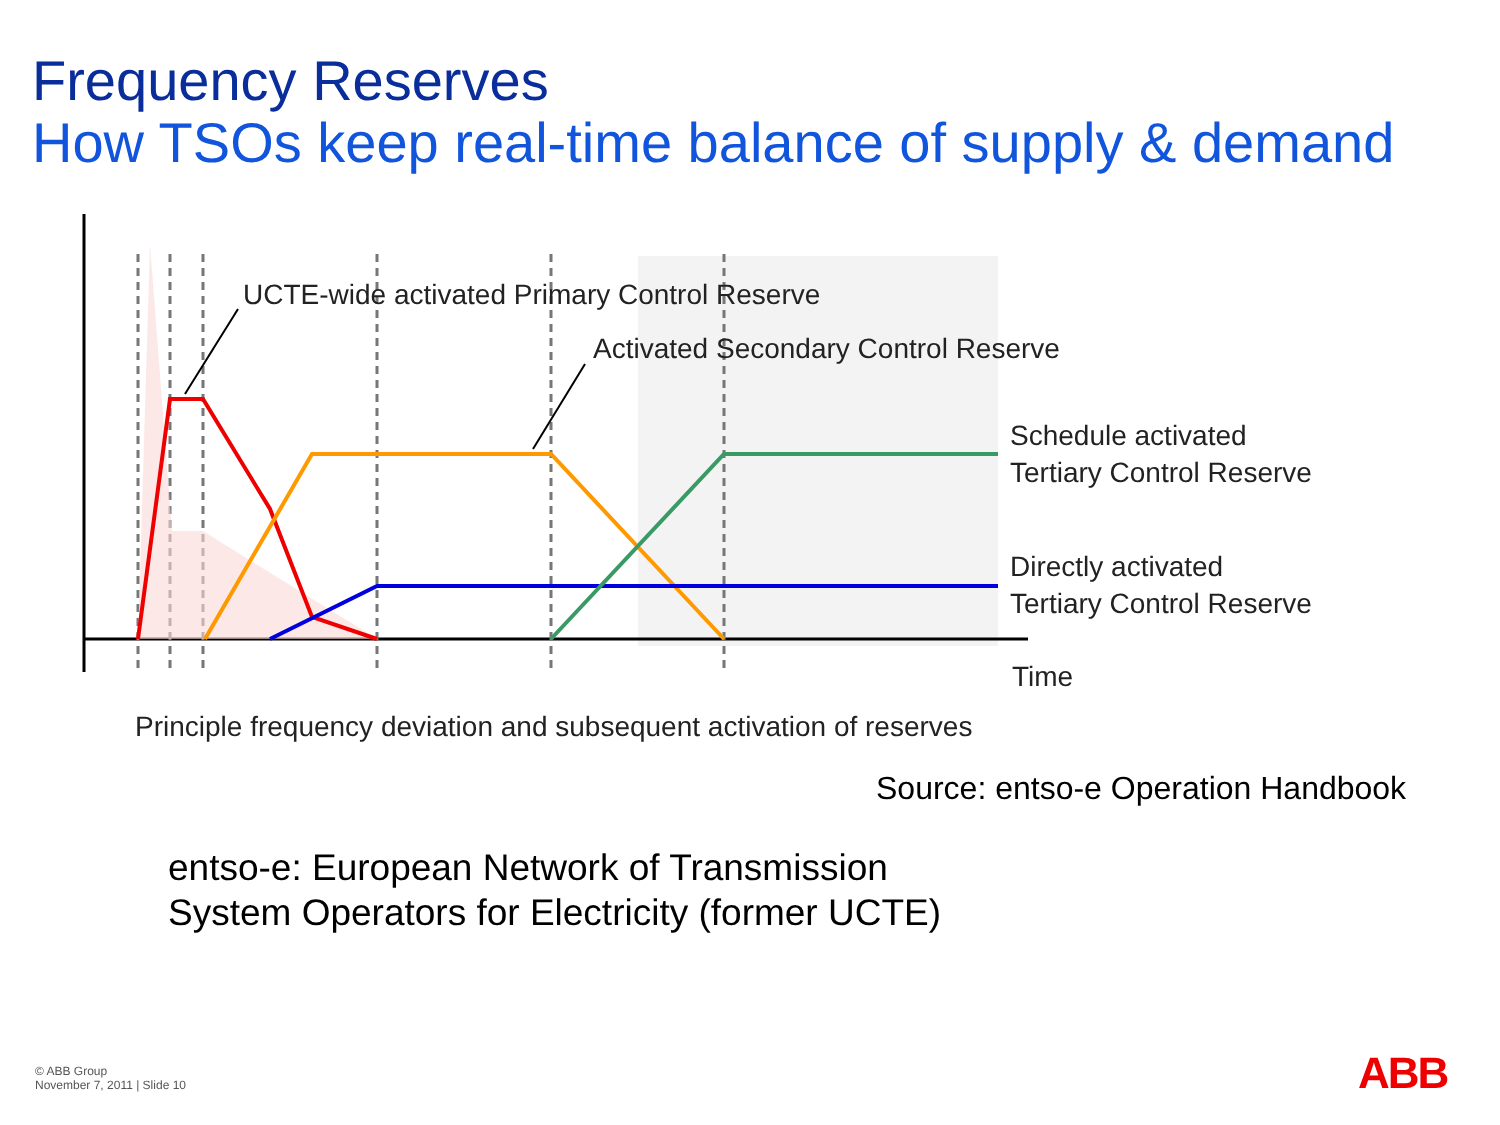Frequency Reserves
How TSOs keep real-time balance of supply & demand
UCTE-wide activated Primary Control Reserve
Activated Secondary Control Reserve
Schedule activated
Tertiary Control Reserve
Directly activated
Tertiary Control Reserve
Time
Principle frequency deviation and subsequent activation of reserves
Source: entso-e Operation Handbook
entso-e: European Network of Transmission
System Operators for Electricity (former UCTE)
© ABB Group
November 7, 2011 | Slide 10
ABB